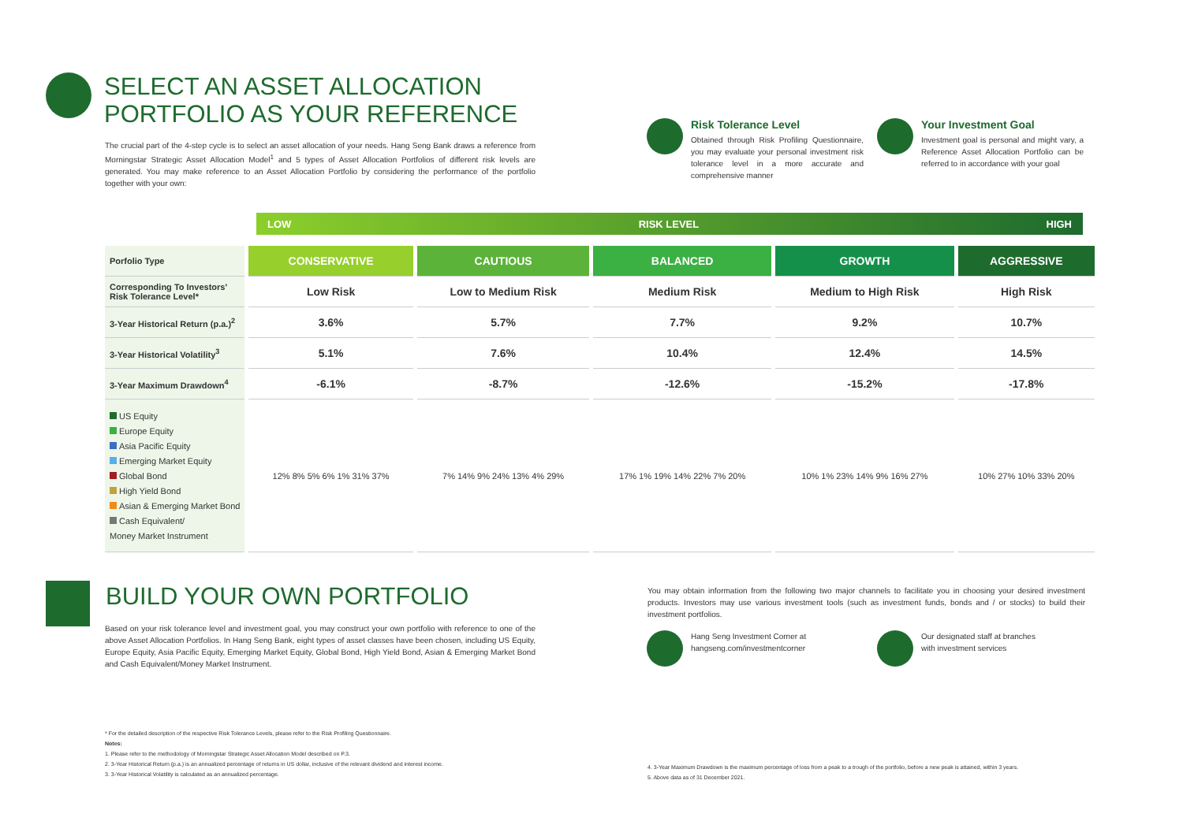SELECT AN ASSET ALLOCATION
PORTFOLIO AS YOUR REFERENCE
The crucial part of the 4-step cycle is to select an asset allocation of your needs. Hang Seng Bank draws a reference from Morningstar Strategic Asset Allocation Model<sup>1</sup> and 5 types of Asset Allocation Portfolios of different risk levels are generated. You may make reference to an Asset Allocation Portfolio by considering the performance of the portfolio together with your own:
Risk Tolerance Level
Obtained through Risk Profiling Questionnaire, you may evaluate your personal investment risk tolerance level in a more accurate and comprehensive manner
Your Investment Goal
Investment goal is personal and might vary, a Reference Asset Allocation Portfolio can be referred to in accordance with your goal
LOW RISK LEVEL HIGH
| Porfolio Type | CONSERVATIVE | CAUTIOUS | BALANCED | GROWTH | AGGRESSIVE |
| --- | --- | --- | --- | --- | --- |
| Corresponding To Investors' Risk Tolerance Level* | Low Risk | Low to Medium Risk | Medium Risk | Medium to High Risk | High Risk |
| 3-Year Historical Return (p.a.)<sup>2</sup> | 3.6% | 5.7% | 7.7% | 9.2% | 10.7% |
| 3-Year Historical Volatility<sup>3</sup> | 5.1% | 7.6% | 10.4% | 12.4% | 14.5% |
| 3-Year Maximum Drawdown<sup>4</sup> | -6.1% | -8.7% | -12.6% | -15.2% | -17.8% |
| US Equity Europe Equity Asia Pacific Equity Emerging Market Equity Global Bond High Yield Bond Asian & Emerging Market Bond Cash Equivalent/ Money Market Instrument | 12% 8% 5% 6% 1% 31% 37% | 7% 14% 9% 24% 13% 4% 29% | 17% 1% 19% 14% 22% 7% 20% | 10% 1% 23% 14% 9% 16% 27% | 10% 27% 10% 33% 20% |
BUILD YOUR OWN PORTFOLIO
Based on your risk tolerance level and investment goal, you may construct your own portfolio with reference to one of the above Asset Allocation Portfolios. In Hang Seng Bank, eight types of asset classes have been chosen, including US Equity, Europe Equity, Asia Pacific Equity, Emerging Market Equity, Global Bond, High Yield Bond, Asian & Emerging Market Bond and Cash Equivalent/Money Market Instrument.
You may obtain information from the following two major channels to facilitate you in choosing your desired investment products. Investors may use various investment tools (such as investment funds, bonds and / or stocks) to build their investment portfolios.
Hang Seng Investment Corner at
hangseng.com/investmentcorner
Our designated staff at branches
with investment services
* For the detailed description of the respective Risk Tolerance Levels, please refer to the Risk Profiling Questionnaire.
Notes:
1. Please refer to the methodology of Morningstar Strategic Asset Allocation Model described on P.3.
2. 3-Year Historical Return (p.a.) is an annualized percentage of returns in US dollar, inclusive of the relevant dividend and interest income.
3. 3-Year Historical Volatility is calculated as an annualized percentage.
4. 3-Year Maximum Drawdown is the maximum percentage of loss from a peak to a trough of the portfolio, before a new peak is attained, within 3 years.
5. Above data as of 31 December 2021.